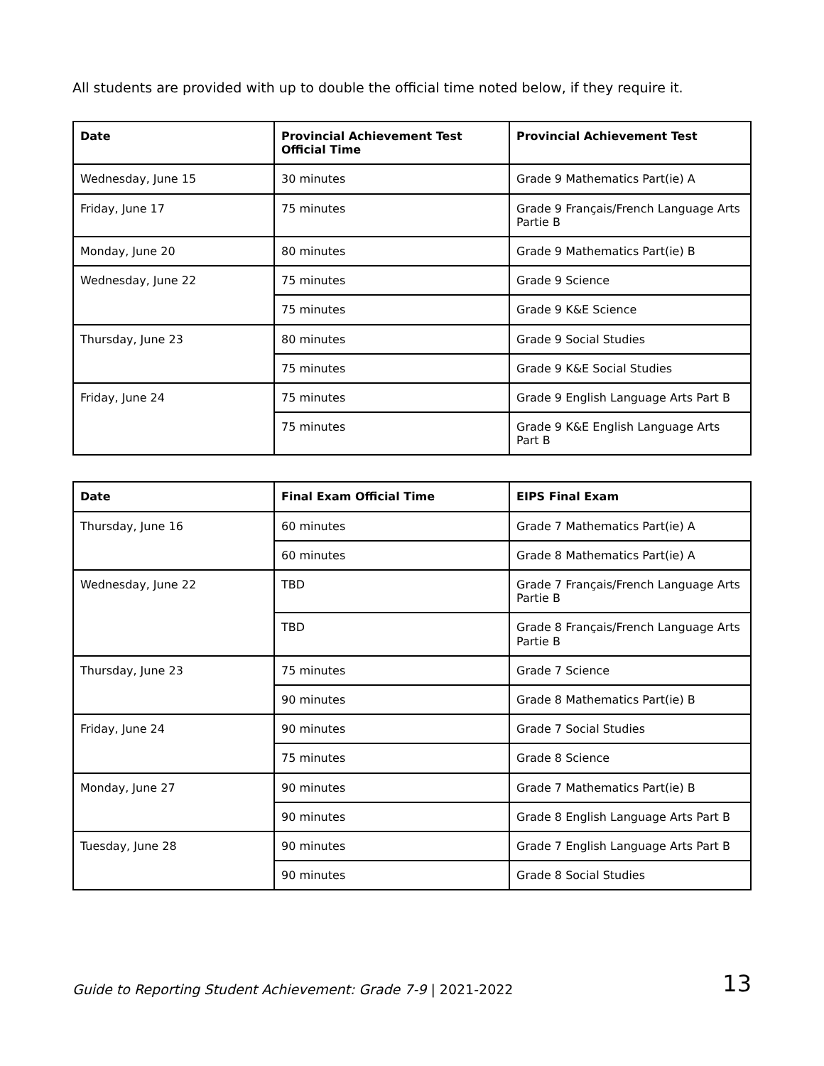All students are provided with up to double the official time noted below, if they require it.
| Date | Provincial Achievement Test Official Time | Provincial Achievement Test |
| --- | --- | --- |
| Wednesday, June 15 | 30 minutes | Grade 9 Mathematics Part(ie) A |
| Friday, June 17 | 75 minutes | Grade 9 Français/French Language Arts Partie B |
| Monday, June 20 | 80 minutes | Grade 9 Mathematics Part(ie) B |
| Wednesday, June 22 | 75 minutes | Grade 9 Science |
| | 75 minutes | Grade 9 K&E Science |
| Thursday, June 23 | 80 minutes | Grade 9 Social Studies |
| | 75 minutes | Grade 9 K&E Social Studies |
| Friday, June 24 | 75 minutes | Grade 9 English Language Arts Part B |
| | 75 minutes | Grade 9 K&E English Language Arts Part B |
| Date | Final Exam Official Time | EIPS Final Exam |
| --- | --- | --- |
| Thursday, June 16 | 60 minutes | Grade 7 Mathematics Part(ie) A |
| | 60 minutes | Grade 8 Mathematics Part(ie) A |
| Wednesday, June 22 | TBD | Grade 7 Français/French Language Arts Partie B |
| | TBD | Grade 8 Français/French Language Arts Partie B |
| Thursday, June 23 | 75 minutes | Grade 7 Science |
| | 90 minutes | Grade 8 Mathematics Part(ie) B |
| Friday, June 24 | 90 minutes | Grade 7 Social Studies |
| | 75 minutes | Grade 8 Science |
| Monday, June 27 | 90 minutes | Grade 7 Mathematics Part(ie) B |
| | 90 minutes | Grade 8 English Language Arts Part B |
| Tuesday, June 28 | 90 minutes | Grade 7 English Language Arts Part B |
| | 90 minutes | Grade 8 Social Studies |
Guide to Reporting Student Achievement: Grade 7-9 | 2021-2022 13